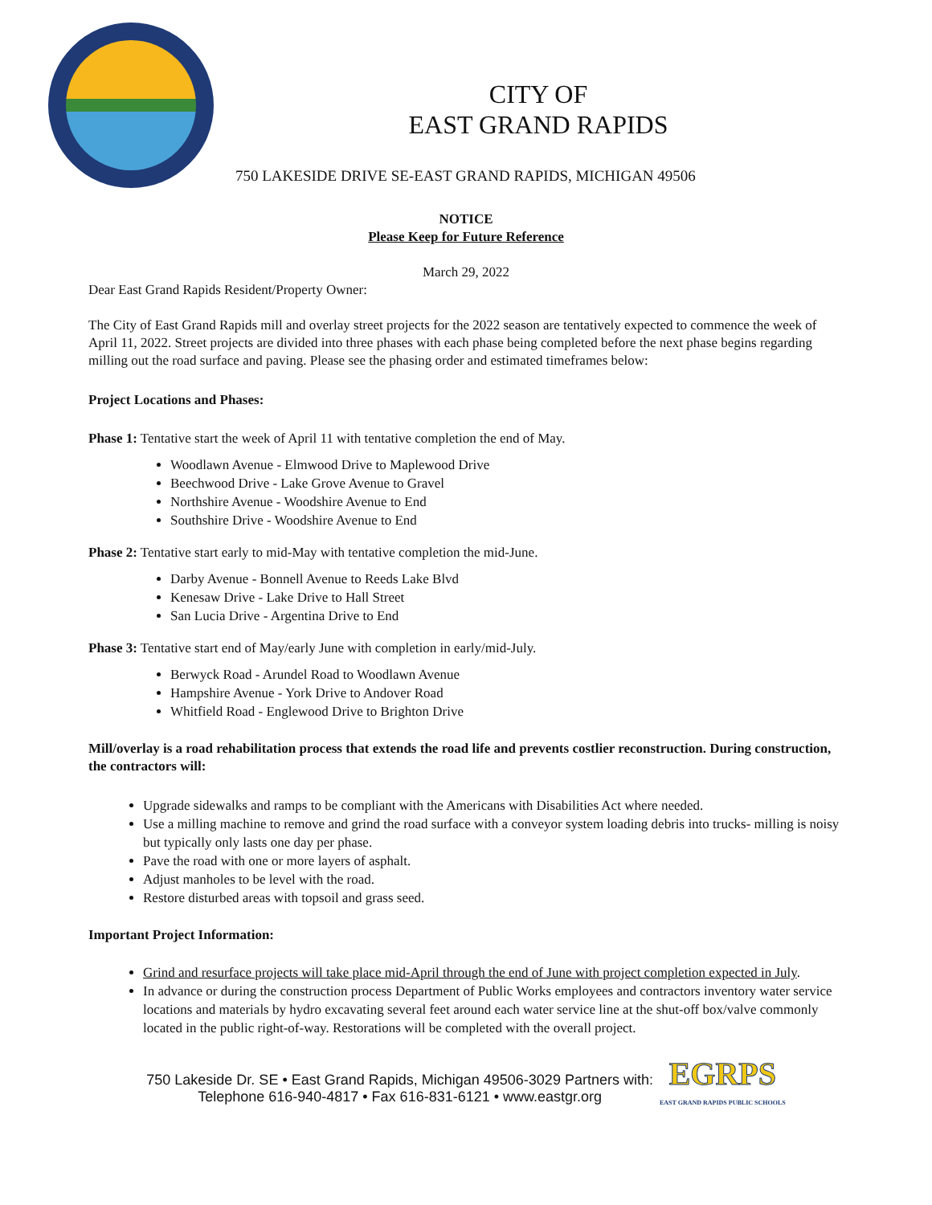CITY OF
EAST GRAND RAPIDS
750 LAKESIDE DRIVE SE-EAST GRAND RAPIDS, MICHIGAN 49506
NOTICE
Please Keep for Future Reference
March 29, 2022
Dear East Grand Rapids Resident/Property Owner:
The City of East Grand Rapids mill and overlay street projects for the 2022 season are tentatively expected to commence the week of April 11, 2022. Street projects are divided into three phases with each phase being completed before the next phase begins regarding milling out the road surface and paving. Please see the phasing order and estimated timeframes below:
Project Locations and Phases:
Phase 1: Tentative start the week of April 11 with tentative completion the end of May.
Woodlawn Avenue - Elmwood Drive to Maplewood Drive
Beechwood Drive - Lake Grove Avenue to Gravel
Northshire Avenue - Woodshire Avenue to End
Southshire Drive - Woodshire Avenue to End
Phase 2: Tentative start early to mid-May with tentative completion the mid-June.
Darby Avenue - Bonnell Avenue to Reeds Lake Blvd
Kenesaw Drive - Lake Drive to Hall Street
San Lucia Drive - Argentina Drive to End
Phase 3: Tentative start end of May/early June with completion in early/mid-July.
Berwyck Road - Arundel Road to Woodlawn Avenue
Hampshire Avenue - York Drive to Andover Road
Whitfield Road - Englewood Drive to Brighton Drive
Mill/overlay is a road rehabilitation process that extends the road life and prevents costlier reconstruction. During construction, the contractors will:
Upgrade sidewalks and ramps to be compliant with the Americans with Disabilities Act where needed.
Use a milling machine to remove and grind the road surface with a conveyor system loading debris into trucks- milling is noisy but typically only lasts one day per phase.
Pave the road with one or more layers of asphalt.
Adjust manholes to be level with the road.
Restore disturbed areas with topsoil and grass seed.
Important Project Information:
Grind and resurface projects will take place mid-April through the end of June with project completion expected in July.
In advance or during the construction process Department of Public Works employees and contractors inventory water service locations and materials by hydro excavating several feet around each water service line at the shut-off box/valve commonly located in the public right-of-way. Restorations will be completed with the overall project.
750 Lakeside Dr. SE • East Grand Rapids, Michigan 49506-3029 Partners with:
Telephone 616-940-4817 • Fax 616-831-6121 • www.eastgr.org
EGRPS
EAST GRAND RAPIDS PUBLIC SCHOOLS